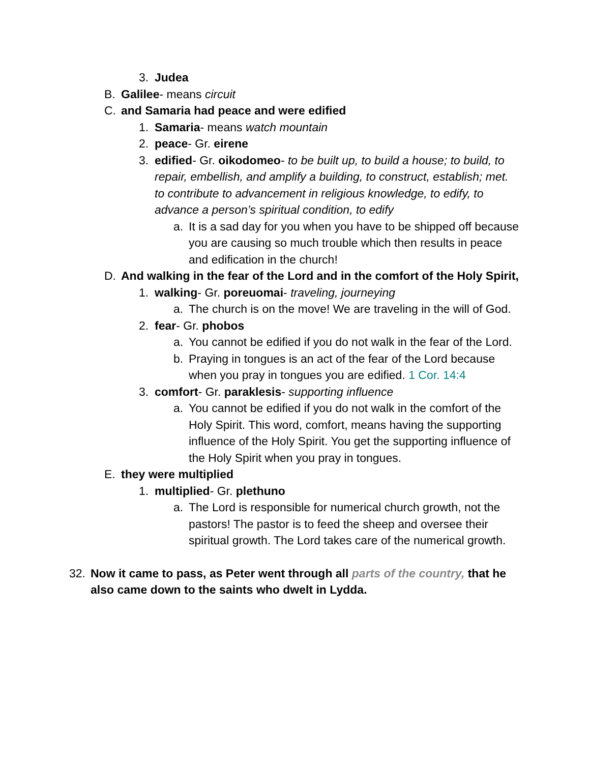3. Judea
B. Galilee- means circuit
C. and Samaria had peace and were edified
1. Samaria- means watch mountain
2. peace- Gr. eirene
3. edified- Gr. oikodomeo- to be built up, to build a house; to build, to repair, embellish, and amplify a building, to construct, establish; met. to contribute to advancement in religious knowledge, to edify, to advance a person’s spiritual condition, to edify
a. It is a sad day for you when you have to be shipped off because you are causing so much trouble which then results in peace and edification in the church!
D. And walking in the fear of the Lord and in the comfort of the Holy Spirit,
1. walking- Gr. poreuomai- traveling, journeying
a. The church is on the move! We are traveling in the will of God.
2. fear- Gr. phobos
a. You cannot be edified if you do not walk in the fear of the Lord.
b. Praying in tongues is an act of the fear of the Lord because when you pray in tongues you are edified. 1 Cor. 14:4
3. comfort- Gr. paraklesis- supporting influence
a. You cannot be edified if you do not walk in the comfort of the Holy Spirit. This word, comfort, means having the supporting influence of the Holy Spirit. You get the supporting influence of the Holy Spirit when you pray in tongues.
E. they were multiplied
1. multiplied- Gr. plethuno
a. The Lord is responsible for numerical church growth, not the pastors! The pastor is to feed the sheep and oversee their spiritual growth. The Lord takes care of the numerical growth.
32. Now it came to pass, as Peter went through all parts of the country, that he also came down to the saints who dwelt in Lydda.